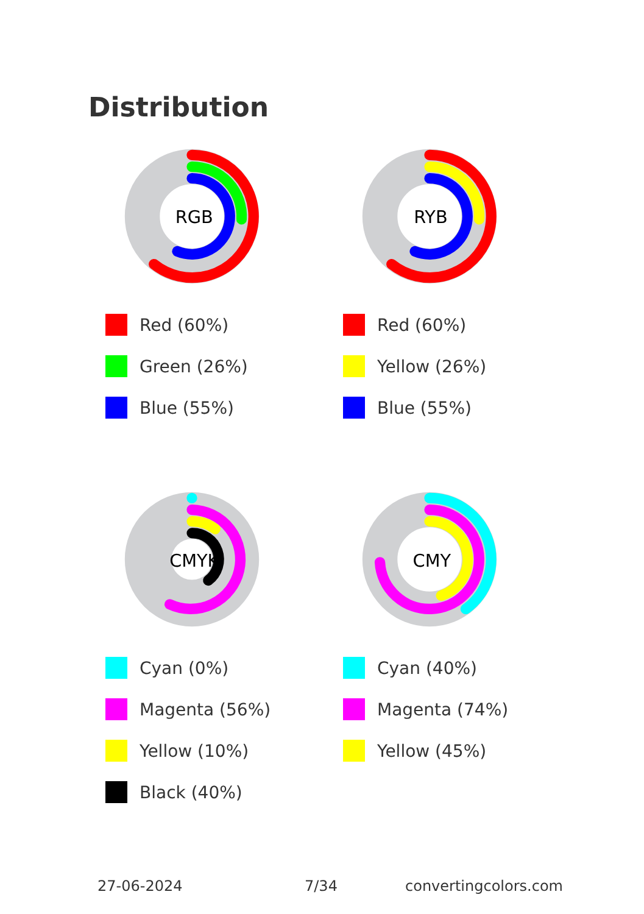Distribution
RGB
Red (60%)
Green (26%)
Blue (55%)
RYB
Red (60%)
Yellow (26%)
Blue (55%)
CMYK
Cyan (0%)
Magenta (56%)
Yellow (10%)
Black (40%)
CMY
Cyan (40%)
Magenta (74%)
Yellow (45%)
27-06-2024 7/34 convertingcolors.com